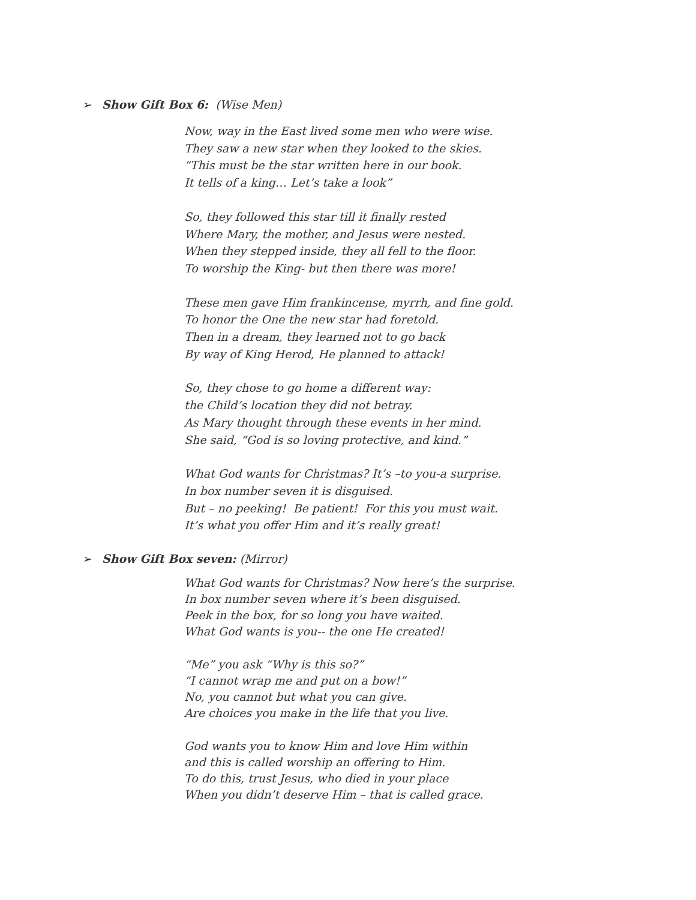➢ Show Gift Box 6: (Wise Men)
Now, way in the East lived some men who were wise.
They saw a new star when they looked to the skies.
“This must be the star written here in our book.
It tells of a king… Let’s take a look”
So, they followed this star till it finally rested
Where Mary, the mother, and Jesus were nested.
When they stepped inside, they all fell to the floor.
To worship the King- but then there was more!
These men gave Him frankincense, myrrh, and fine gold.
To honor the One the new star had foretold.
Then in a dream, they learned not to go back
By way of King Herod, He planned to attack!
So, they chose to go home a different way:
the Child’s location they did not betray.
As Mary thought through these events in her mind.
She said, “God is so loving protective, and kind.”
What God wants for Christmas? It’s –to you-a surprise.
In box number seven it is disguised.
But – no peeking! Be patient! For this you must wait.
It’s what you offer Him and it’s really great!
➢ Show Gift Box seven: (Mirror)
What God wants for Christmas? Now here’s the surprise.
In box number seven where it’s been disguised.
Peek in the box, for so long you have waited.
What God wants is you-- the one He created!
“Me” you ask “Why is this so?”
“I cannot wrap me and put on a bow!”
No, you cannot but what you can give.
Are choices you make in the life that you live.
God wants you to know Him and love Him within
and this is called worship an offering to Him.
To do this, trust Jesus, who died in your place
When you didn’t deserve Him – that is called grace.